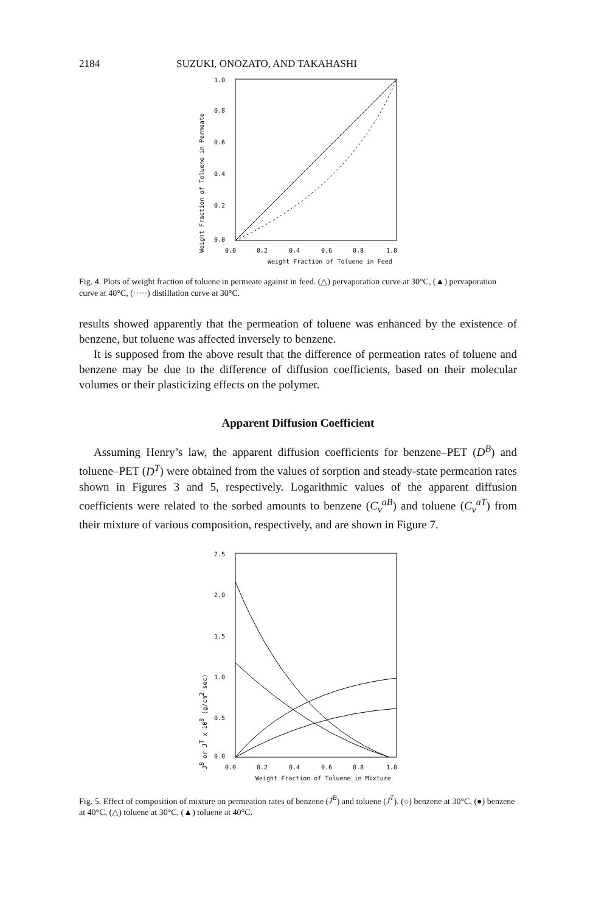2184 SUZUKI, ONOZATO, AND TAKAHASHI
Weight Fraction of Toluene in Permeate
1.0
0.8
0.6
0.4
0.2
0.0
0.0
0.2
0.4
0.6
0.8
1.0
Weight Fraction of Toluene in Feed
Fig. 4. Plots of weight fraction of toluene in permeate against in feed. (△) pervaporation curve at 30°C, (▲) pervaporation curve at 40°C, (·····) distillation curve at 30°C.
results showed apparently that the permeation of toluene was enhanced by the existence of benzene, but toluene was affected inversely to benzene.
It is supposed from the above result that the difference of permeation rates of toluene and benzene may be due to the difference of diffusion coefficients, based on their molecular volumes or their plasticizing effects on the polymer.
Apparent Diffusion Coefficient
Assuming Henry’s law, the apparent diffusion coefficients for benzene–PET (D<sup>B</sup>) and toluene–PET (D<sup>T</sup>) were obtained from the values of sorption and steady-state permeation rates shown in Figures 3 and 5, respectively. Logarithmic values of the apparent diffusion coefficients were related to the sorbed amounts to benzene (C<sub>v</sub><sup>aB</sup>) and toluene (C<sub>v</sub><sup>aT</sup>) from their mixture of various composition, respectively, and are shown in Figure 7.
JB or JT x 108 (g/cm2 sec)
2.5
2.0
1.5
1.0
0.5
0.0
0.0
0.2
0.4
0.6
0.8
1.0
Weight Fraction of Toluene in Mixture
Fig. 5. Effect of composition of mixture on permeation rates of benzene (J<sup>B</sup>) and toluene (J<sup>T</sup>). (○) benzene at 30°C, (●) benzene at 40°C, (△) toluene at 30°C, (▲) toluene at 40°C.